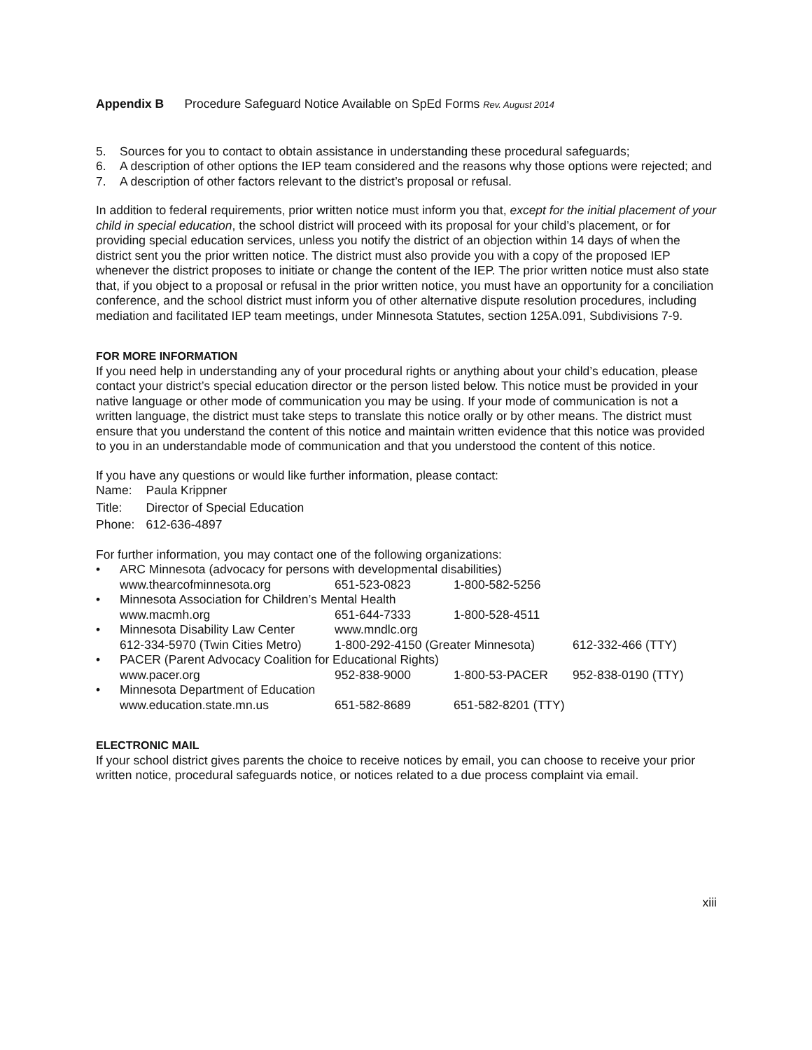Appendix B Procedure Safeguard Notice Available on SpEd Forms Rev. August 2014
5. Sources for you to contact to obtain assistance in understanding these procedural safeguards;
6. A description of other options the IEP team considered and the reasons why those options were rejected; and
7. A description of other factors relevant to the district’s proposal or refusal.
In addition to federal requirements, prior written notice must inform you that, except for the initial placement of your child in special education, the school district will proceed with its proposal for your child’s placement, or for providing special education services, unless you notify the district of an objection within 14 days of when the district sent you the prior written notice. The district must also provide you with a copy of the proposed IEP whenever the district proposes to initiate or change the content of the IEP. The prior written notice must also state that, if you object to a proposal or refusal in the prior written notice, you must have an opportunity for a conciliation conference, and the school district must inform you of other alternative dispute resolution procedures, including mediation and facilitated IEP team meetings, under Minnesota Statutes, section 125A.091, Subdivisions 7-9.
FOR MORE INFORMATION
If you need help in understanding any of your procedural rights or anything about your child’s education, please contact your district’s special education director or the person listed below. This notice must be provided in your native language or other mode of communication you may be using. If your mode of communication is not a written language, the district must take steps to translate this notice orally or by other means. The district must ensure that you understand the content of this notice and maintain written evidence that this notice was provided to you in an understandable mode of communication and that you understood the content of this notice.
If you have any questions or would like further information, please contact:
| Name: | Paula Krippner |
| Title: | Director of Special Education |
| Phone: | 612-636-4897 |
For further information, you may contact one of the following organizations:
| • | ARC Minnesota (advocacy for persons with developmental disabilities) | | | |
| | www.thearcofminnesota.org | 651-523-0823 | 1-800-582-5256 | |
| • | Minnesota Association for Children’s Mental Health | | | |
| | www.macmh.org | 651-644-7333 | 1-800-528-4511 | |
| • | Minnesota Disability Law Center | www.mndlc.org | | |
| | 612-334-5970 (Twin Cities Metro) | 1-800-292-4150 (Greater Minnesota) | | 612-332-466 (TTY) |
| • | PACER (Parent Advocacy Coalition for Educational Rights) | | | |
| | www.pacer.org | 952-838-9000 | 1-800-53-PACER | 952-838-0190 (TTY) |
| • | Minnesota Department of Education | | | |
| | www.education.state.mn.us | 651-582-8689 | 651-582-8201 (TTY) | |
ELECTRONIC MAIL
If your school district gives parents the choice to receive notices by email, you can choose to receive your prior written notice, procedural safeguards notice, or notices related to a due process complaint via email.
xiii